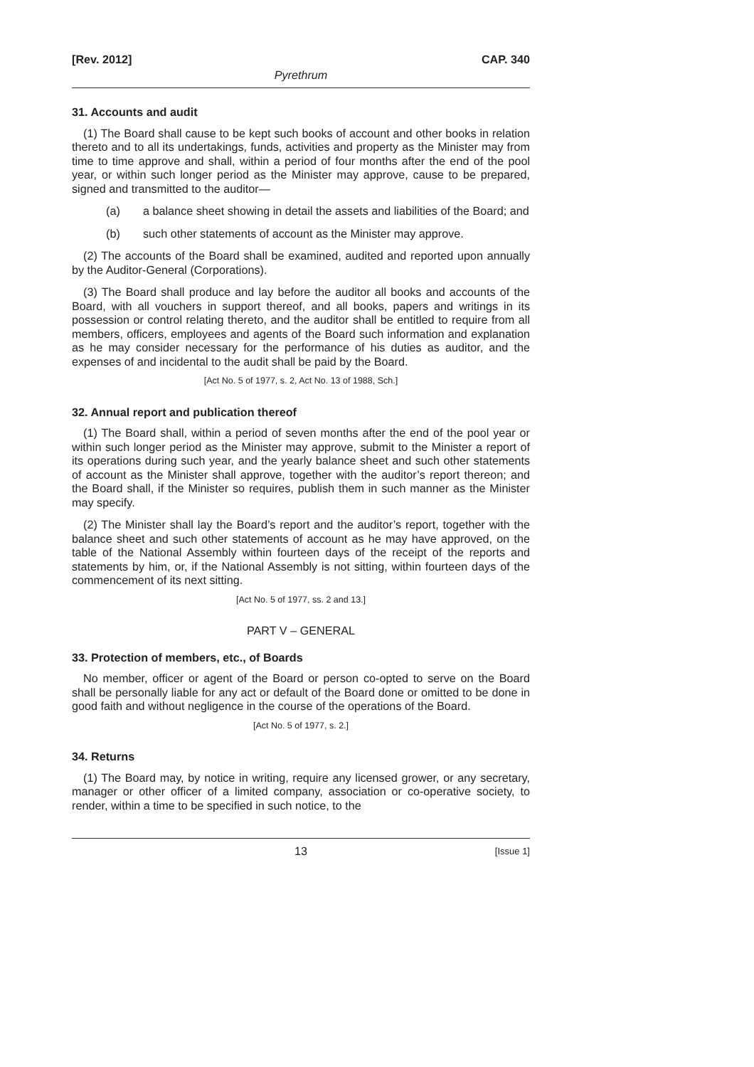[Rev. 2012] CAP. 340
Pyrethrum
31. Accounts and audit
(1) The Board shall cause to be kept such books of account and other books in relation thereto and to all its undertakings, funds, activities and property as the Minister may from time to time approve and shall, within a period of four months after the end of the pool year, or within such longer period as the Minister may approve, cause to be prepared, signed and transmitted to the auditor—
(a) a balance sheet showing in detail the assets and liabilities of the Board; and
(b) such other statements of account as the Minister may approve.
(2) The accounts of the Board shall be examined, audited and reported upon annually by the Auditor-General (Corporations).
(3) The Board shall produce and lay before the auditor all books and accounts of the Board, with all vouchers in support thereof, and all books, papers and writings in its possession or control relating thereto, and the auditor shall be entitled to require from all members, officers, employees and agents of the Board such information and explanation as he may consider necessary for the performance of his duties as auditor, and the expenses of and incidental to the audit shall be paid by the Board.
[Act No. 5 of 1977, s. 2, Act No. 13 of 1988, Sch.]
32. Annual report and publication thereof
(1) The Board shall, within a period of seven months after the end of the pool year or within such longer period as the Minister may approve, submit to the Minister a report of its operations during such year, and the yearly balance sheet and such other statements of account as the Minister shall approve, together with the auditor’s report thereon; and the Board shall, if the Minister so requires, publish them in such manner as the Minister may specify.
(2) The Minister shall lay the Board’s report and the auditor’s report, together with the balance sheet and such other statements of account as he may have approved, on the table of the National Assembly within fourteen days of the receipt of the reports and statements by him, or, if the National Assembly is not sitting, within fourteen days of the commencement of its next sitting.
[Act No. 5 of 1977, ss. 2 and 13.]
PART V – GENERAL
33. Protection of members, etc., of Boards
No member, officer or agent of the Board or person co-opted to serve on the Board shall be personally liable for any act or default of the Board done or omitted to be done in good faith and without negligence in the course of the operations of the Board.
[Act No. 5 of 1977, s. 2.]
34. Returns
(1) The Board may, by notice in writing, require any licensed grower, or any secretary, manager or other officer of a limited company, association or co-operative society, to render, within a time to be specified in such notice, to the
13 [Issue 1]